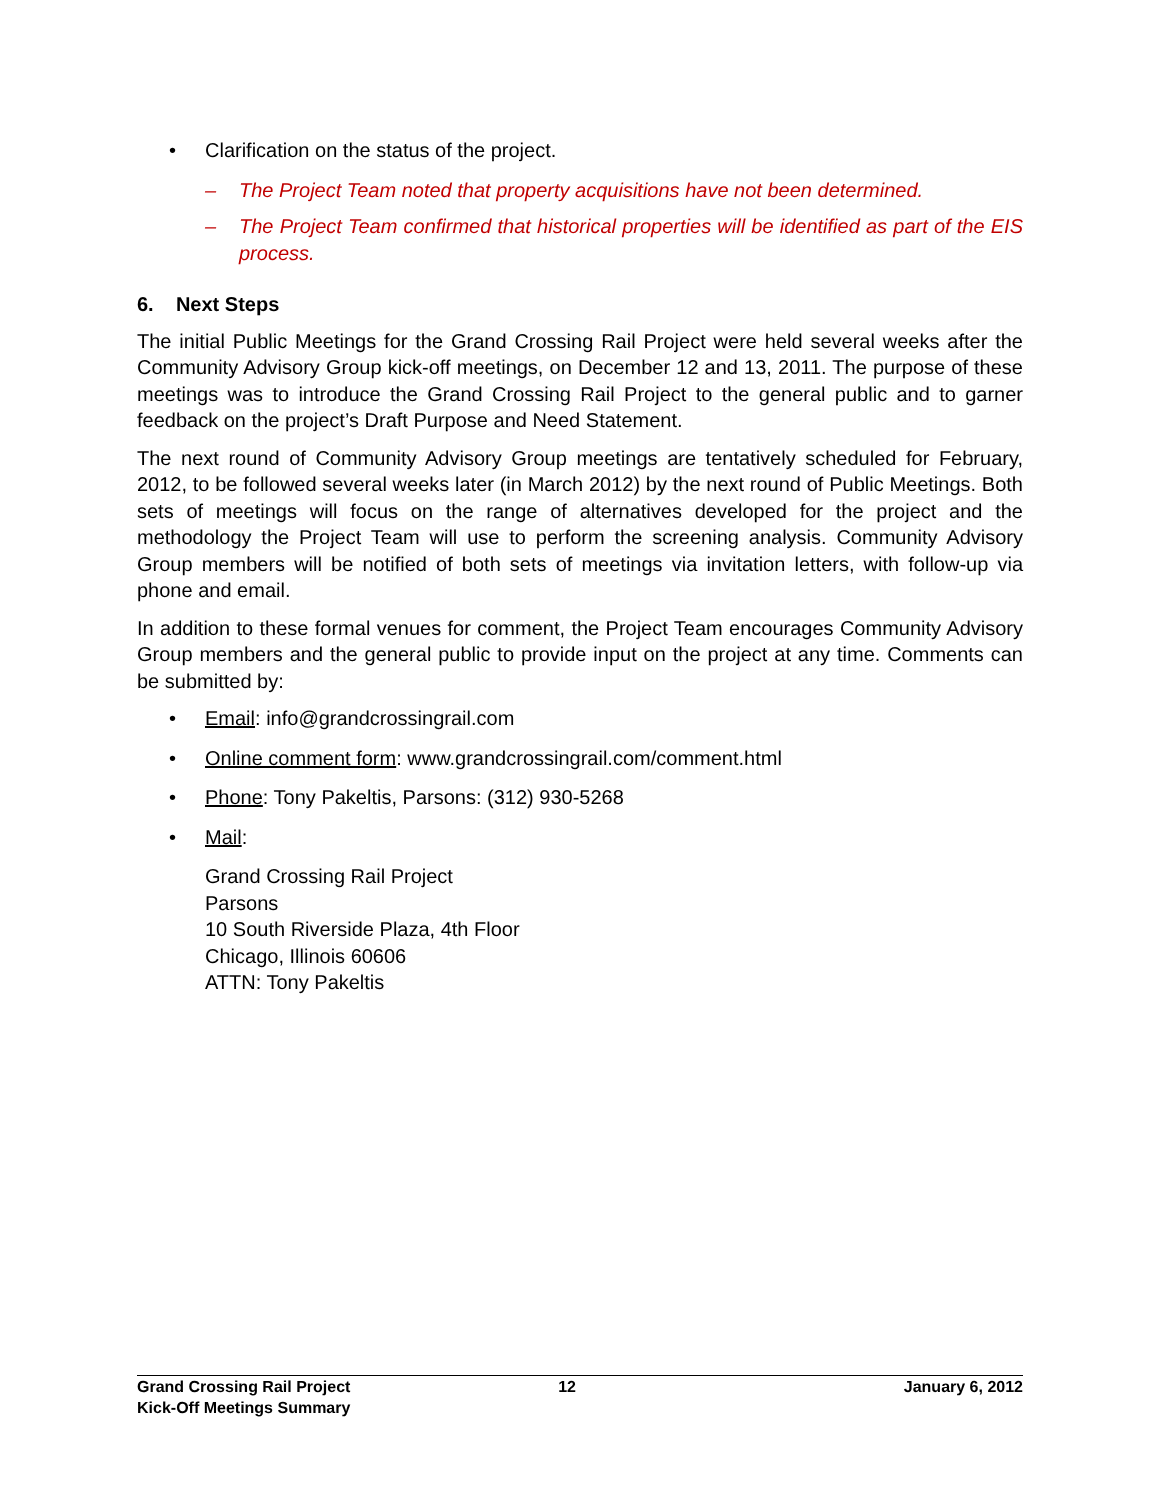• Clarification on the status of the project.
– The Project Team noted that property acquisitions have not been determined.
– The Project Team confirmed that historical properties will be identified as part of the EIS process.
6. Next Steps
The initial Public Meetings for the Grand Crossing Rail Project were held several weeks after the Community Advisory Group kick-off meetings, on December 12 and 13, 2011. The purpose of these meetings was to introduce the Grand Crossing Rail Project to the general public and to garner feedback on the project’s Draft Purpose and Need Statement.
The next round of Community Advisory Group meetings are tentatively scheduled for February, 2012, to be followed several weeks later (in March 2012) by the next round of Public Meetings. Both sets of meetings will focus on the range of alternatives developed for the project and the methodology the Project Team will use to perform the screening analysis. Community Advisory Group members will be notified of both sets of meetings via invitation letters, with follow-up via phone and email.
In addition to these formal venues for comment, the Project Team encourages Community Advisory Group members and the general public to provide input on the project at any time. Comments can be submitted by:
• Email: info@grandcrossingrail.com
• Online comment form: www.grandcrossingrail.com/comment.html
• Phone: Tony Pakeltis, Parsons: (312) 930-5268
• Mail:
Grand Crossing Rail Project
Parsons
10 South Riverside Plaza, 4th Floor
Chicago, Illinois 60606
ATTN: Tony Pakeltis
Grand Crossing Rail Project
Kick-Off Meetings Summary 12 January 6, 2012